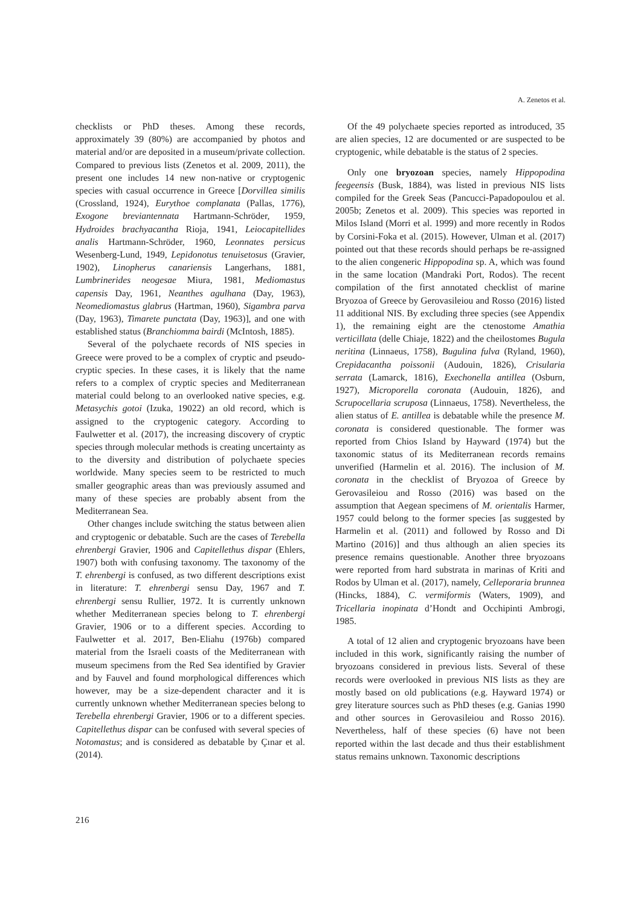A. Zenetos et al.
checklists or PhD theses. Among these records, approximately 39 (80%) are accompanied by photos and material and/or are deposited in a museum/private collection. Compared to previous lists (Zenetos et al. 2009, 2011), the present one includes 14 new non-native or cryptogenic species with casual occurrence in Greece [Dorvillea similis (Crossland, 1924), Eurythoe complanata (Pallas, 1776), Exogone breviantennata Hartmann-Schröder, 1959, Hydroides brachyacantha Rioja, 1941, Leiocapitellides analis Hartmann-Schröder, 1960, Leonnates persicus Wesenberg-Lund, 1949, Lepidonotus tenuisetosus (Gravier, 1902), Linopherus canariensis Langerhans, 1881, Lumbrinerides neogesae Miura, 1981, Mediomastus capensis Day, 1961, Neanthes agulhana (Day, 1963), Neomediomastus glabrus (Hartman, 1960), Sigambra parva (Day, 1963), Timarete punctata (Day, 1963)], and one with established status (Branchiomma bairdi (McIntosh, 1885).
Several of the polychaete records of NIS species in Greece were proved to be a complex of cryptic and pseudo-cryptic species. In these cases, it is likely that the name refers to a complex of cryptic species and Mediterranean material could belong to an overlooked native species, e.g. Metasychis gotoi (Izuka, 19022) an old record, which is assigned to the cryptogenic category. According to Faulwetter et al. (2017), the increasing discovery of cryptic species through molecular methods is creating uncertainty as to the diversity and distribution of polychaete species worldwide. Many species seem to be restricted to much smaller geographic areas than was previously assumed and many of these species are probably absent from the Mediterranean Sea.
Other changes include switching the status between alien and cryptogenic or debatable. Such are the cases of Terebella ehrenbergi Gravier, 1906 and Capitellethus dispar (Ehlers, 1907) both with confusing taxonomy. The taxonomy of the T. ehrenbergi is confused, as two different descriptions exist in literature: T. ehrenbergi sensu Day, 1967 and T. ehrenbergi sensu Rullier, 1972. It is currently unknown whether Mediterranean species belong to T. ehrenbergi Gravier, 1906 or to a different species. According to Faulwetter et al. 2017, Ben-Eliahu (1976b) compared material from the Israeli coasts of the Mediterranean with museum specimens from the Red Sea identified by Gravier and by Fauvel and found morphological differences which however, may be a size-dependent character and it is currently unknown whether Mediterranean species belong to Terebella ehrenbergi Gravier, 1906 or to a different species. Capitellethus dispar can be confused with several species of Notomastus; and is considered as debatable by Çınar et al. (2014).
Of the 49 polychaete species reported as introduced, 35 are alien species, 12 are documented or are suspected to be cryptogenic, while debatable is the status of 2 species.
Only one bryozoan species, namely Hippopodina feegeensis (Busk, 1884), was listed in previous NIS lists compiled for the Greek Seas (Pancucci-Papadopoulou et al. 2005b; Zenetos et al. 2009). This species was reported in Milos Island (Morri et al. 1999) and more recently in Rodos by Corsini-Foka et al. (2015). However, Ulman et al. (2017) pointed out that these records should perhaps be re-assigned to the alien congeneric Hippopodina sp. A, which was found in the same location (Mandraki Port, Rodos). The recent compilation of the first annotated checklist of marine Bryozoa of Greece by Gerovasileiou and Rosso (2016) listed 11 additional NIS. By excluding three species (see Appendix 1), the remaining eight are the ctenostome Amathia verticillata (delle Chiaje, 1822) and the cheilostomes Bugula neritina (Linnaeus, 1758), Bugulina fulva (Ryland, 1960), Crepidacantha poissonii (Audouin, 1826), Crisularia serrata (Lamarck, 1816), Exechonella antillea (Osburn, 1927), Microporella coronata (Audouin, 1826), and Scrupocellaria scruposa (Linnaeus, 1758). Nevertheless, the alien status of E. antillea is debatable while the presence M. coronata is considered questionable. The former was reported from Chios Island by Hayward (1974) but the taxonomic status of its Mediterranean records remains unverified (Harmelin et al. 2016). The inclusion of M. coronata in the checklist of Bryozoa of Greece by Gerovasileiou and Rosso (2016) was based on the assumption that Aegean specimens of M. orientalis Harmer, 1957 could belong to the former species [as suggested by Harmelin et al. (2011) and followed by Rosso and Di Martino (2016)] and thus although an alien species its presence remains questionable. Another three bryozoans were reported from hard substrata in marinas of Kriti and Rodos by Ulman et al. (2017), namely, Celleporaria brunnea (Hincks, 1884), C. vermiformis (Waters, 1909), and Tricellaria inopinata d’Hondt and Occhipinti Ambrogi, 1985.
A total of 12 alien and cryptogenic bryozoans have been included in this work, significantly raising the number of bryozoans considered in previous lists. Several of these records were overlooked in previous NIS lists as they are mostly based on old publications (e.g. Hayward 1974) or grey literature sources such as PhD theses (e.g. Ganias 1990 and other sources in Gerovasileiou and Rosso 2016). Nevertheless, half of these species (6) have not been reported within the last decade and thus their establishment status remains unknown. Taxonomic descriptions
216